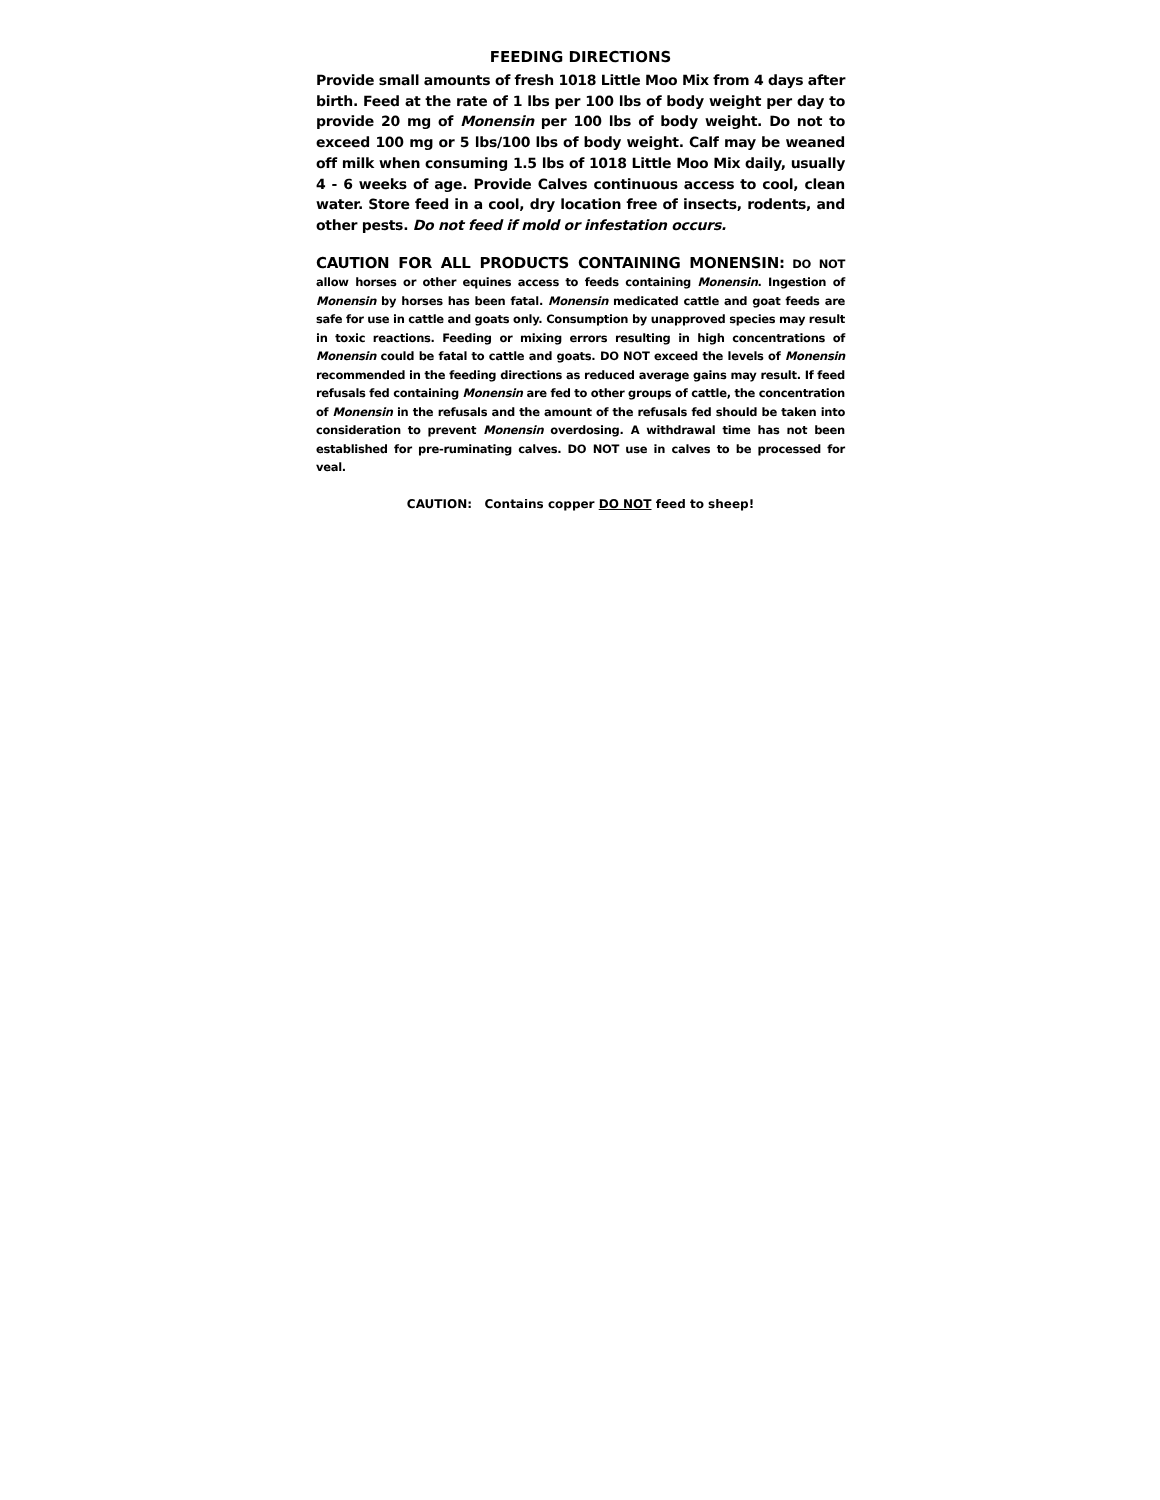FEEDING DIRECTIONS
Provide small amounts of fresh 1018 Little Moo Mix from 4 days after birth. Feed at the rate of 1 lbs per 100 lbs of body weight per day to provide 20 mg of Monensin per 100 lbs of body weight. Do not to exceed 100 mg or 5 lbs/100 lbs of body weight. Calf may be weaned off milk when consuming 1.5 lbs of 1018 Little Moo Mix daily, usually 4 - 6 weeks of age. Provide Calves continuous access to cool, clean water. Store feed in a cool, dry location free of insects, rodents, and other pests. Do not feed if mold or infestation occurs.
CAUTION FOR ALL PRODUCTS CONTAINING MONENSIN: DO NOT allow horses or other equines access to feeds containing Monensin. Ingestion of Monensin by horses has been fatal. Monensin medicated cattle and goat feeds are safe for use in cattle and goats only. Consumption by unapproved species may result in toxic reactions. Feeding or mixing errors resulting in high concentrations of Monensin could be fatal to cattle and goats. DO NOT exceed the levels of Monensin recommended in the feeding directions as reduced average gains may result. If feed refusals fed containing Monensin are fed to other groups of cattle, the concentration of Monensin in the refusals and the amount of the refusals fed should be taken into consideration to prevent Monensin overdosing. A withdrawal time has not been established for pre-ruminating calves. DO NOT use in calves to be processed for veal.
CAUTION: Contains copper DO NOT feed to sheep!